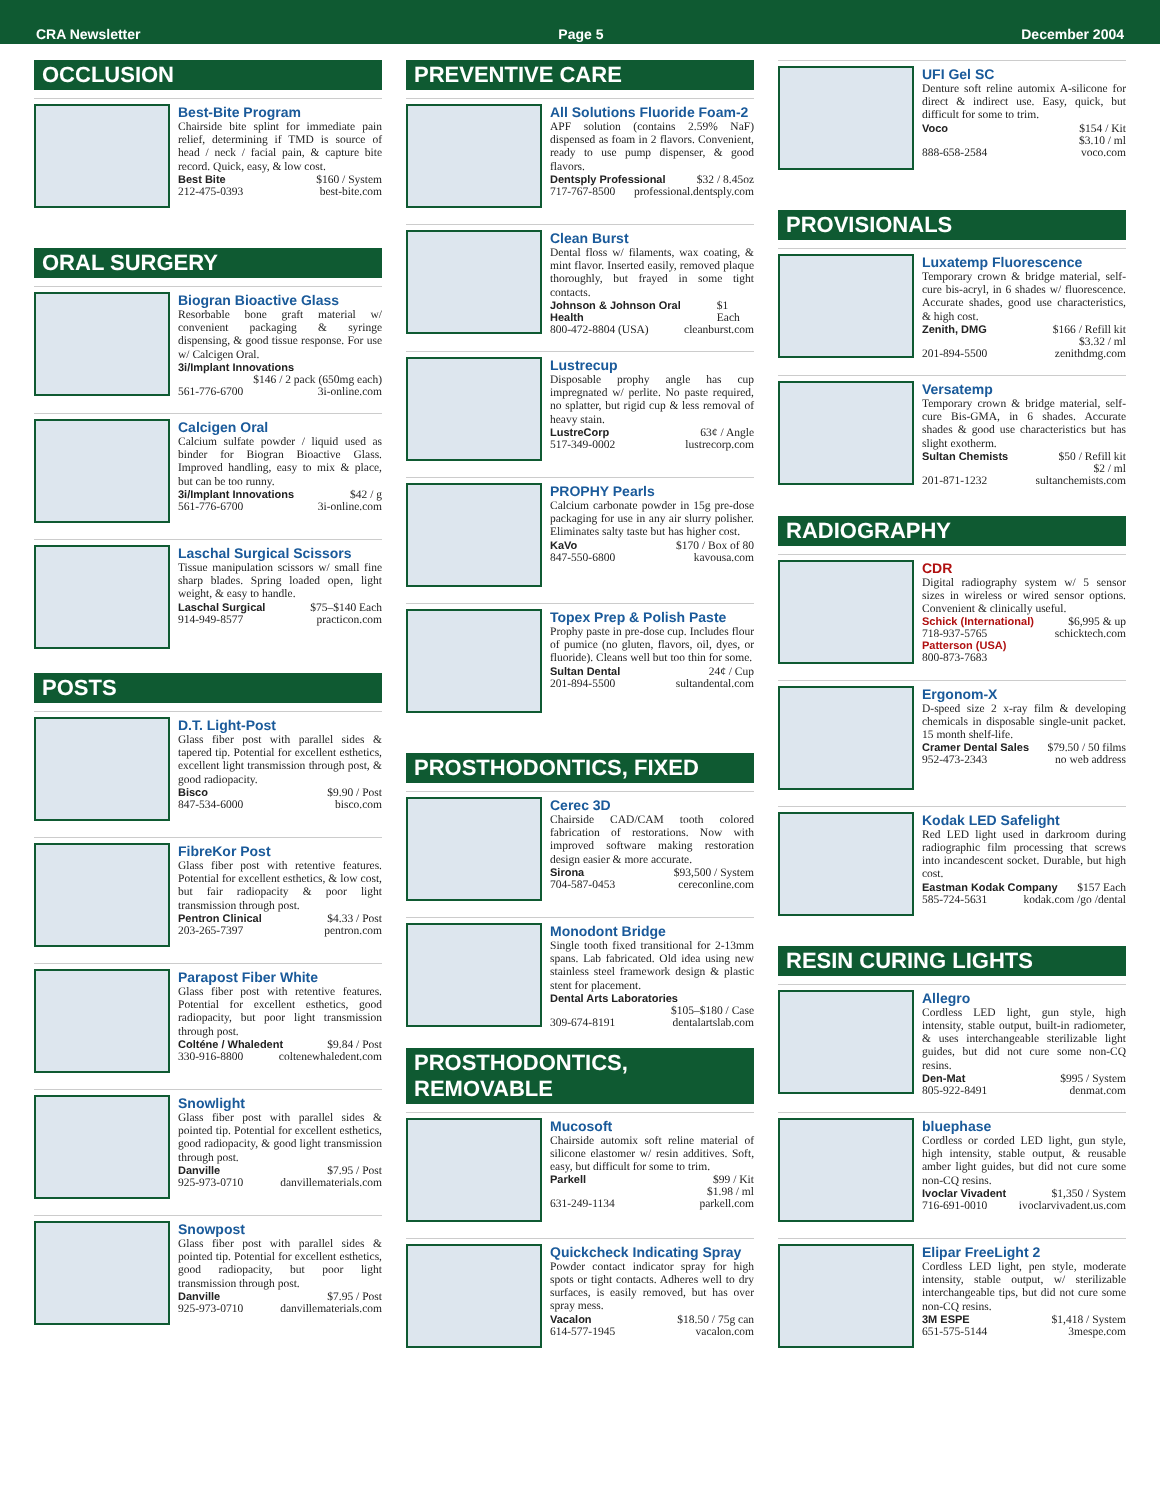CRA Newsletter Page 5 December 2004
OCCLUSION
Best-Bite Program
Chairside bite splint for immediate pain relief, determining if TMD is source of head / neck / facial pain, & capture bite record. Quick, easy, & low cost.
Best Bite $160 / System
212-475-0393 best-bite.com
ORAL SURGERY
Biogran Bioactive Glass
Resorbable bone graft material w/ convenient packaging & syringe dispensing, & good tissue response. For use w/ Calcigen Oral.
3i/Implant Innovations
$146 / 2 pack (650mg each)
561-776-6700 3i-online.com
Calcigen Oral
Calcium sulfate powder / liquid used as binder for Biogran Bioactive Glass. Improved handling, easy to mix & place, but can be too runny.
3i/Implant Innovations $42 / g
561-776-6700 3i-online.com
Laschal Surgical Scissors
Tissue manipulation scissors w/ small fine sharp blades. Spring loaded open, light weight, & easy to handle.
Laschal Surgical $75–$140 Each
914-949-8577 practicon.com
POSTS
D.T. Light-Post
Glass fiber post with parallel sides & tapered tip. Potential for excellent esthetics, excellent light transmission through post, & good radiopacity.
Bisco $9.90 / Post
847-534-6000 bisco.com
FibreKor Post
Glass fiber post with retentive features. Potential for excellent esthetics, & low cost, but fair radiopacity & poor light transmission through post.
Pentron Clinical $4.33 / Post
203-265-7397 pentron.com
Parapost Fiber White
Glass fiber post with retentive features. Potential for excellent esthetics, good radiopacity, but poor light transmission through post.
Colténe / Whaledent $9.84 / Post
330-916-8800 coltenewhaledent.com
Snowlight
Glass fiber post with parallel sides & pointed tip. Potential for excellent esthetics, good radiopacity, & good light transmission through post.
Danville $7.95 / Post
925-973-0710 danvillematerials.com
Snowpost
Glass fiber post with parallel sides & pointed tip. Potential for excellent esthetics, good radiopacity, but poor light transmission through post.
Danville $7.95 / Post
925-973-0710 danvillematerials.com
PREVENTIVE CARE
All Solutions Fluoride Foam-2
APF solution (contains 2.59% NaF) dispensed as foam in 2 flavors. Convenient, ready to use pump dispenser, & good flavors.
Dentsply Professional $32 / 8.45oz
717-767-8500 professional.dentsply.com
Clean Burst
Dental floss w/ filaments, wax coating, & mint flavor. Inserted easily, removed plaque thoroughly, but frayed in some tight contacts.
Johnson & Johnson Oral Health $1 Each
800-472-8804 (USA) cleanburst.com
Lustrecup
Disposable prophy angle has cup impregnated w/ perlite. No paste required, no splatter, but rigid cup & less removal of heavy stain.
LustreCorp 63¢ / Angle
517-349-0002 lustrecorp.com
PROPHY Pearls
Calcium carbonate powder in 15g pre-dose packaging for use in any air slurry polisher. Eliminates salty taste but has higher cost.
KaVo $170 / Box of 80
847-550-6800 kavousa.com
Topex Prep & Polish Paste
Prophy paste in pre-dose cup. Includes flour of pumice (no gluten, flavors, oil, dyes, or fluoride). Cleans well but too thin for some.
Sultan Dental 24¢ / Cup
201-894-5500 sultandental.com
PROSTHODONTICS, FIXED
Cerec 3D
Chairside CAD/CAM tooth colored fabrication of restorations. Now with improved software making restoration design easier & more accurate.
Sirona $93,500 / System
704-587-0453 cereconline.com
Monodont Bridge
Single tooth fixed transitional for 2-13mm spans. Lab fabricated. Old idea using new stainless steel framework design & plastic stent for placement.
Dental Arts Laboratories
$105–$180 / Case
309-674-8191 dentalartslab.com
PROSTHODONTICS, REMOVABLE
Mucosoft
Chairside automix soft reline material of silicone elastomer w/ resin additives. Soft, easy, but difficult for some to trim.
Parkell $99 / Kit
$1.98 / ml
631-249-1134 parkell.com
Quickcheck Indicating Spray
Powder contact indicator spray for high spots or tight contacts. Adheres well to dry surfaces, is easily removed, but has over spray mess.
Vacalon $18.50 / 75g can
614-577-1945 vacalon.com
UFI Gel SC
Denture soft reline automix A-silicone for direct & indirect use. Easy, quick, but difficult for some to trim.
Voco $154 / Kit
$3.10 / ml
888-658-2584 voco.com
PROVISIONALS
Luxatemp Fluorescence
Temporary crown & bridge material, self-cure bis-acryl, in 6 shades w/ fluorescence. Accurate shades, good use characteristics, & high cost.
Zenith, DMG $166 / Refill kit
$3.32 / ml
201-894-5500 zenithdmg.com
Versatemp
Temporary crown & bridge material, self-cure Bis-GMA, in 6 shades. Accurate shades & good use characteristics but has slight exotherm.
Sultan Chemists $50 / Refill kit
$2 / ml
201-871-1232 sultanchemists.com
RADIOGRAPHY
CDR
Digital radiography system w/ 5 sensor sizes in wireless or wired sensor options. Convenient & clinically useful.
Schick (International) $6,995 & up
718-937-5765 schicktech.com
Patterson (USA)
800-873-7683
Ergonom-X
D-speed size 2 x-ray film & developing chemicals in disposable single-unit packet. 15 month shelf-life.
Cramer Dental Sales $79.50 / 50 films
952-473-2343 no web address
Kodak LED Safelight
Red LED light used in darkroom during radiographic film processing that screws into incandescent socket. Durable, but high cost.
Eastman Kodak Company $157 Each
585-724-5631 kodak.com /go /dental
RESIN CURING LIGHTS
Allegro
Cordless LED light, gun style, high intensity, stable output, built-in radiometer, & uses interchangeable sterilizable light guides, but did not cure some non-CQ resins.
Den-Mat $995 / System
805-922-8491 denmat.com
bluephase
Cordless or corded LED light, gun style, high intensity, stable output, & reusable amber light guides, but did not cure some non-CQ resins.
Ivoclar Vivadent $1,350 / System
716-691-0010 ivoclarvivadent.us.com
Elipar FreeLight 2
Cordless LED light, pen style, moderate intensity, stable output, w/ sterilizable interchangeable tips, but did not cure some non-CQ resins.
3M ESPE $1,418 / System
651-575-5144 3mespe.com